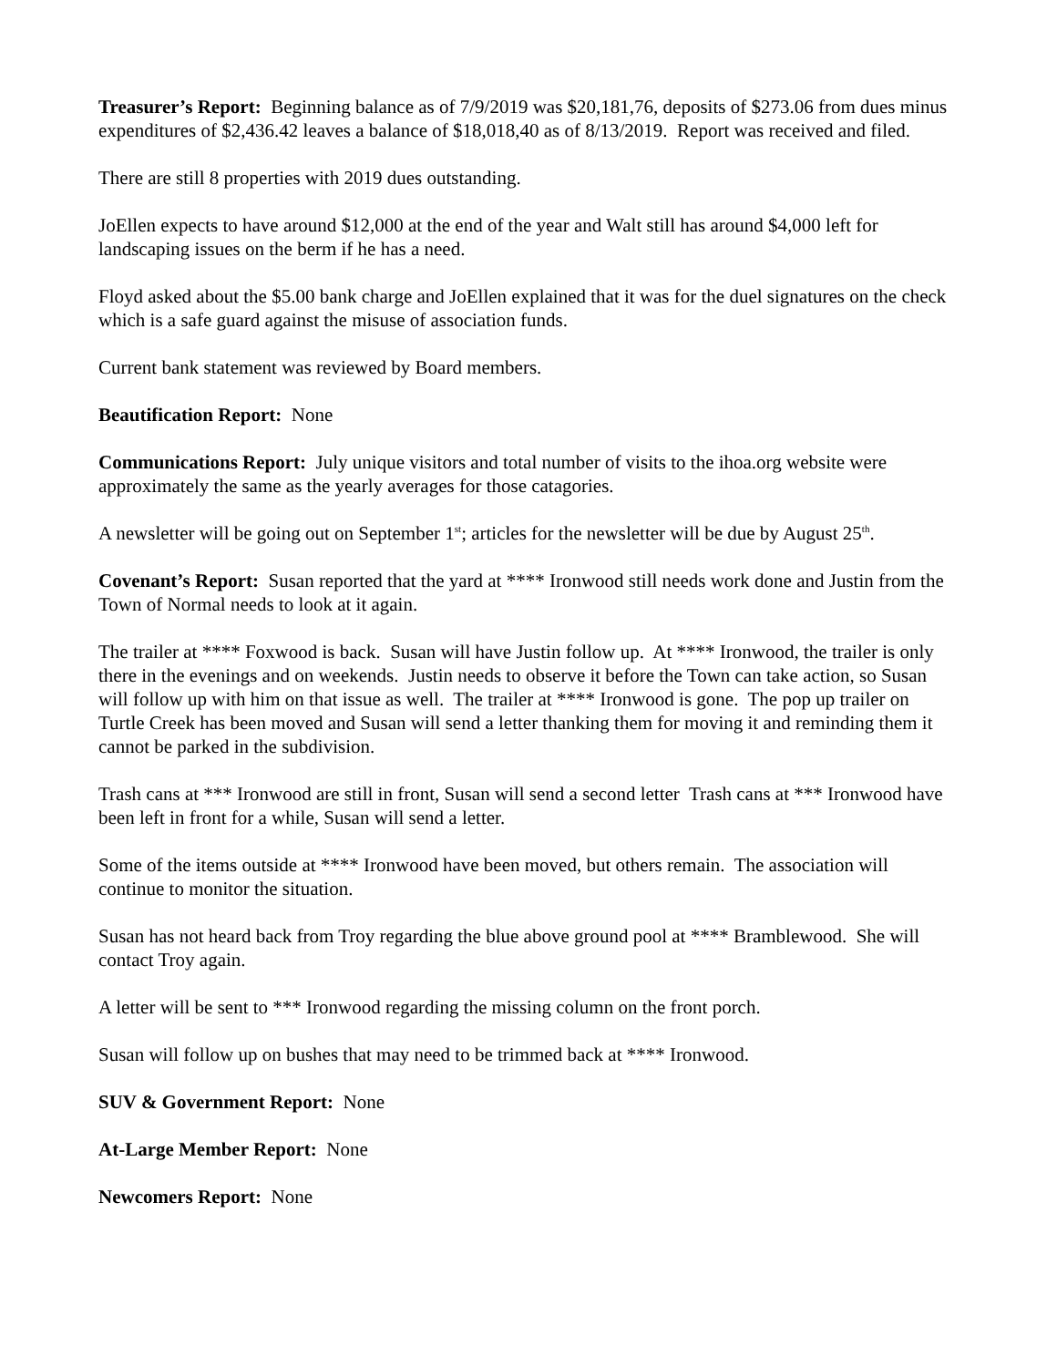Treasurer’s Report: Beginning balance as of 7/9/2019 was $20,181,76, deposits of $273.06 from dues minus expenditures of $2,436.42 leaves a balance of $18,018,40 as of 8/13/2019. Report was received and filed.
There are still 8 properties with 2019 dues outstanding.
JoEllen expects to have around $12,000 at the end of the year and Walt still has around $4,000 left for landscaping issues on the berm if he has a need.
Floyd asked about the $5.00 bank charge and JoEllen explained that it was for the duel signatures on the check which is a safe guard against the misuse of association funds.
Current bank statement was reviewed by Board members.
Beautification Report: None
Communications Report: July unique visitors and total number of visits to the ihoa.org website were approximately the same as the yearly averages for those catagories.
A newsletter will be going out on September 1<sup>st</sup>; articles for the newsletter will be due by August 25<sup>th</sup>.
Covenant’s Report: Susan reported that the yard at **** Ironwood still needs work done and Justin from the Town of Normal needs to look at it again.
The trailer at **** Foxwood is back. Susan will have Justin follow up. At **** Ironwood, the trailer is only there in the evenings and on weekends. Justin needs to observe it before the Town can take action, so Susan will follow up with him on that issue as well. The trailer at **** Ironwood is gone. The pop up trailer on Turtle Creek has been moved and Susan will send a letter thanking them for moving it and reminding them it cannot be parked in the subdivision.
Trash cans at *** Ironwood are still in front, Susan will send a second letter Trash cans at *** Ironwood have been left in front for a while, Susan will send a letter.
Some of the items outside at **** Ironwood have been moved, but others remain. The association will continue to monitor the situation.
Susan has not heard back from Troy regarding the blue above ground pool at **** Bramblewood. She will contact Troy again.
A letter will be sent to *** Ironwood regarding the missing column on the front porch.
Susan will follow up on bushes that may need to be trimmed back at **** Ironwood.
SUV & Government Report: None
At-Large Member Report: None
Newcomers Report: None